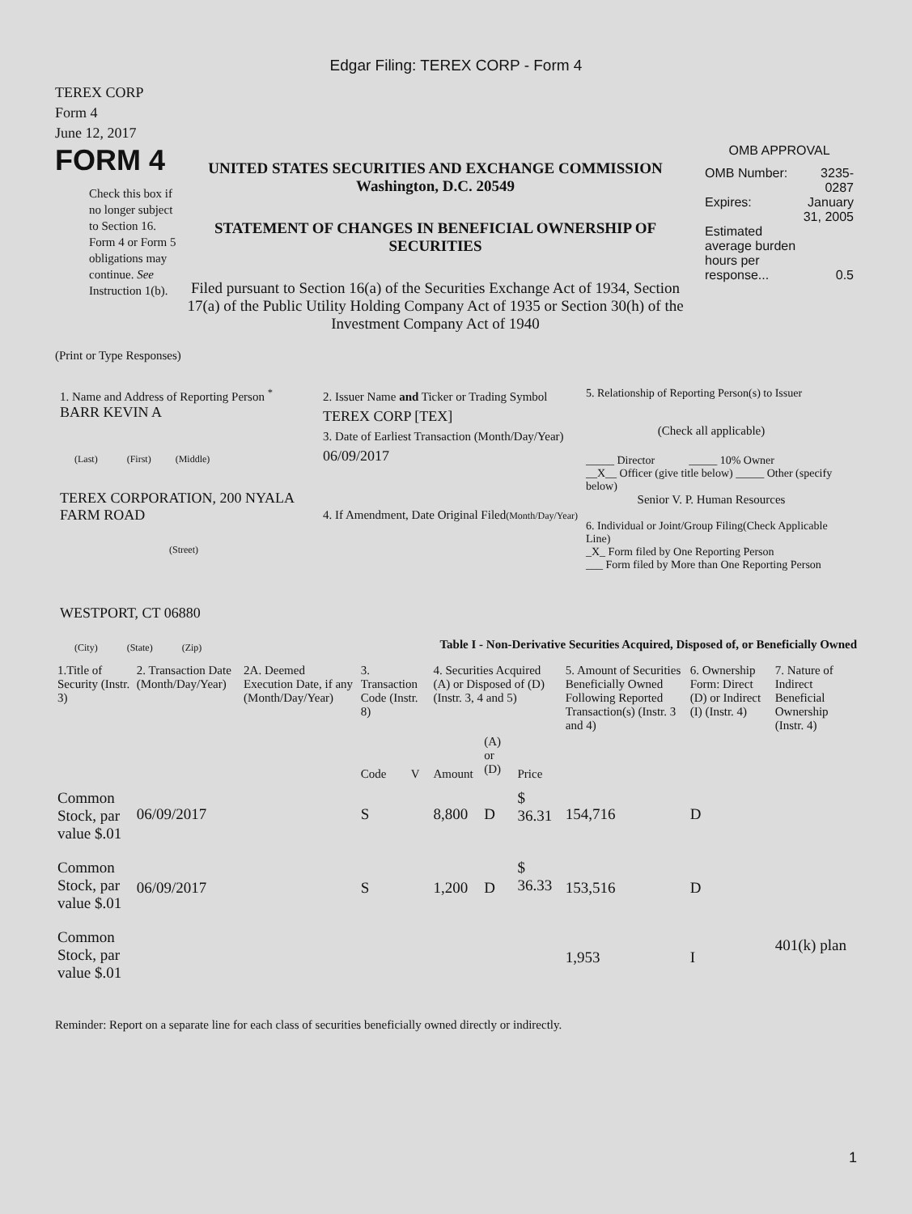Edgar Filing: TEREX CORP - Form 4
TEREX CORP
Form 4
June 12, 2017
FORM 4
Check this box if no longer subject to Section 16. Form 4 or Form 5 obligations may continue. See Instruction 1(b).
UNITED STATES SECURITIES AND EXCHANGE COMMISSION
Washington, D.C. 20549
STATEMENT OF CHANGES IN BENEFICIAL OWNERSHIP OF SECURITIES
Filed pursuant to Section 16(a) of the Securities Exchange Act of 1934, Section 17(a) of the Public Utility Holding Company Act of 1935 or Section 30(h) of the Investment Company Act of 1940
OMB APPROVAL
| OMB Number: | 3235-0287 |
| Expires: | January 31, 2005 |
| Estimated average burden hours per response... | 0.5 |
(Print or Type Responses)
1. Name and Address of Reporting Person <sup>*</sup>
BARR KEVIN A
(Last) (First) (Middle)
TEREX CORPORATION, 200 NYALA FARM ROAD
(Street)
WESTPORT, CT 06880
(City) (State) (Zip)
2. Issuer Name and Ticker or Trading Symbol
TEREX CORP [TEX]
3. Date of Earliest Transaction (Month/Day/Year)
06/09/2017
4. If Amendment, Date Original Filed(Month/Day/Year)
5. Relationship of Reporting Person(s) to Issuer
(Check all applicable)
_____ Director _____ 10% Owner
__X__ Officer (give title below) _____ Other (specify below)
Senior V. P. Human Resources
6. Individual or Joint/Group Filing(Check Applicable Line)
_X_ Form filed by One Reporting Person
___ Form filed by More than One Reporting Person
Table I - Non-Derivative Securities Acquired, Disposed of, or Beneficially Owned
| 1.Title of Security (Instr. 3) | 2. Transaction Date (Month/Day/Year) | 2A. Deemed Execution Date, if any (Month/Day/Year) | 3. Transaction Code (Instr. 8) | | 4. Securities Acquired (A) or Disposed of (D) (Instr. 3, 4 and 5) | | | 5. Amount of Securities Beneficially Owned Following Reported Transaction(s) (Instr. 3 and 4) | 6. Ownership Form: Direct (D) or Indirect (I) (Instr. 4) | 7. Nature of Indirect Beneficial Ownership (Instr. 4) |
| --- | --- | --- | --- | --- | --- | --- | --- | --- | --- | --- |
| | | | Code | V | Amount | (A) or (D) | Price | | | |
| Common Stock, par value $.01 | 06/09/2017 | | S | | 8,800 | D | $ 36.31 | 154,716 | D | |
| Common Stock, par value $.01 | 06/09/2017 | | S | | 1,200 | D | $ 36.33 | 153,516 | D | |
| Common Stock, par value $.01 | | | | | | | | 1,953 | I | 401(k) plan |
Reminder: Report on a separate line for each class of securities beneficially owned directly or indirectly.
1